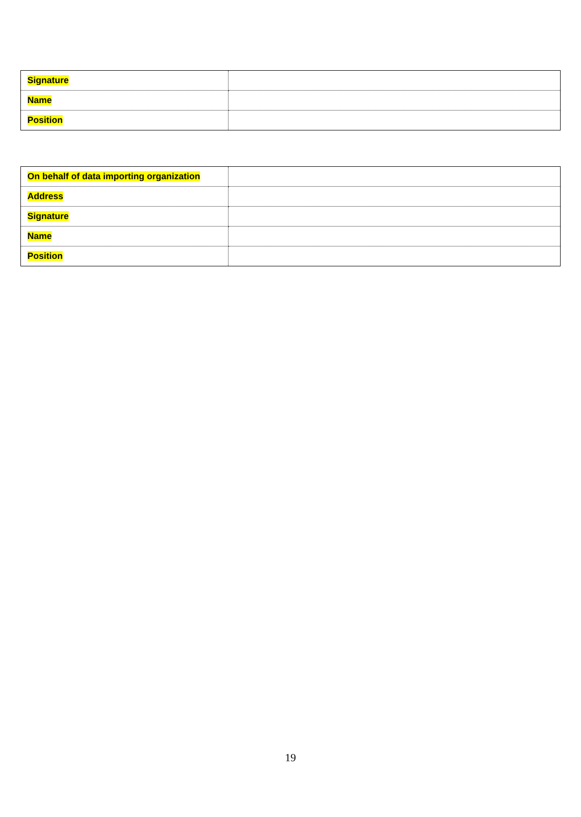| Signature | |
| Name | |
| Position | |
| On behalf of data importing organization | |
| Address | |
| Signature | |
| Name | |
| Position | |
19